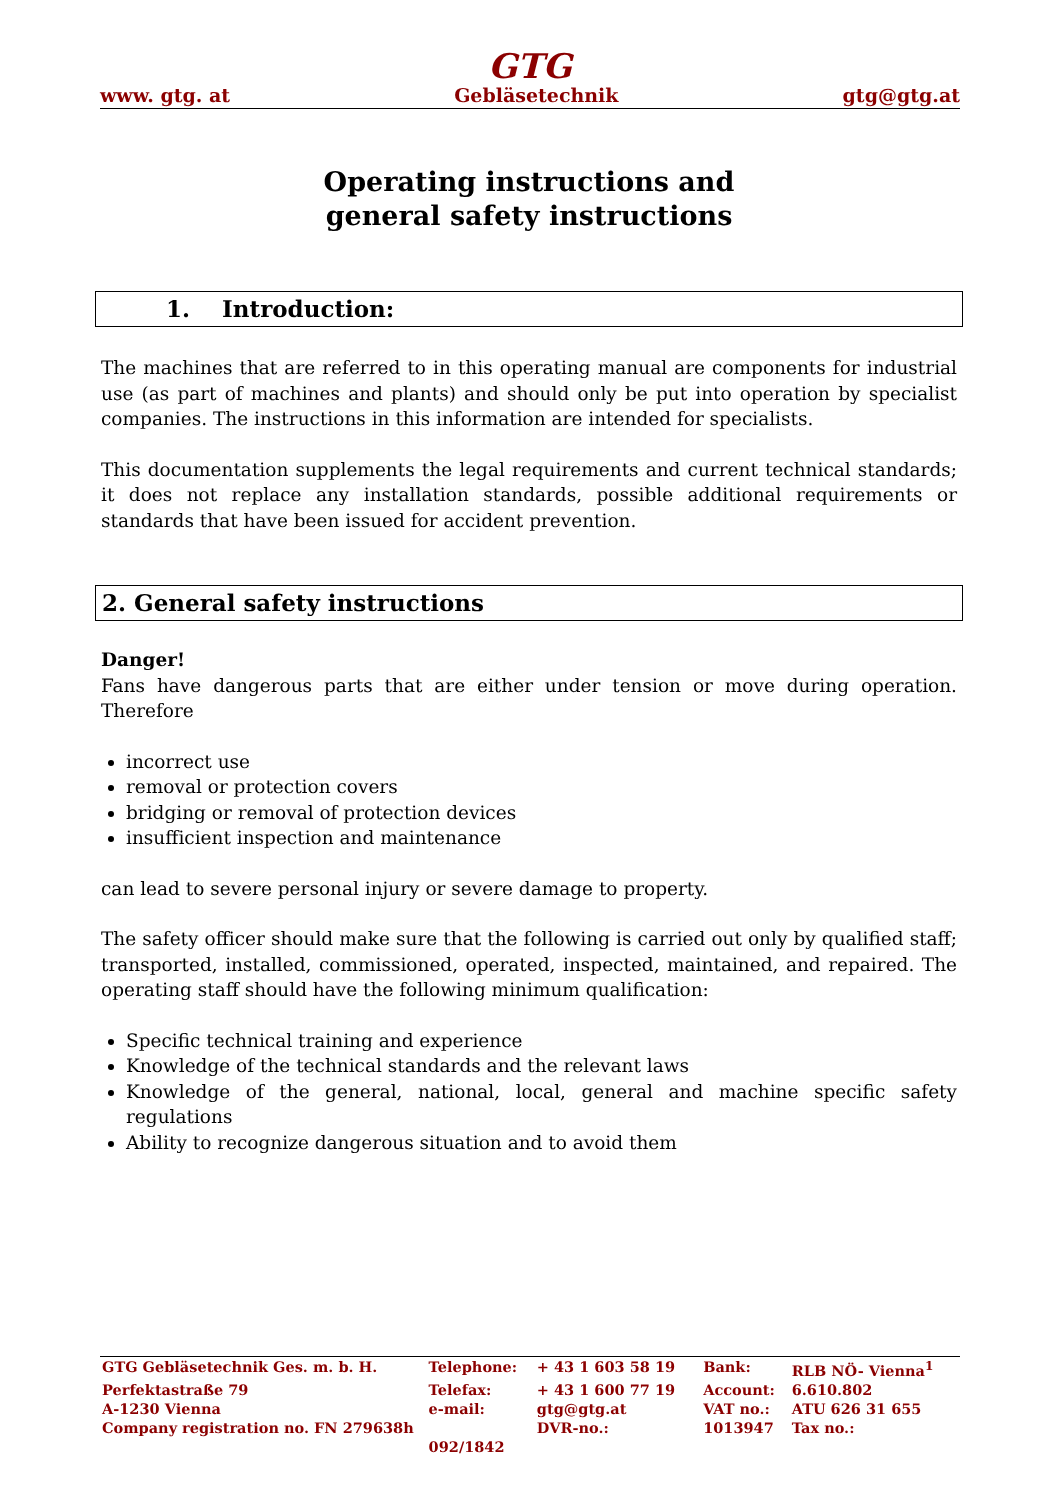GTG
www. gtg. at Gebläsetechnik gtg@gtg.at
Operating instructions and
general safety instructions
1. Introduction:
The machines that are referred to in this operating manual are components for industrial use (as part of machines and plants) and should only be put into operation by specialist companies. The instructions in this information are intended for specialists.
This documentation supplements the legal requirements and current technical standards; it does not replace any installation standards, possible additional requirements or standards that have been issued for accident prevention.
2. General safety instructions
Danger!
Fans have dangerous parts that are either under tension or move during operation. Therefore
incorrect use
removal or protection covers
bridging or removal of protection devices
insufficient inspection and maintenance
can lead to severe personal injury or severe damage to property.
The safety officer should make sure that the following is carried out only by qualified staff; transported, installed, commissioned, operated, inspected, maintained, and repaired. The operating staff should have the following minimum qualification:
Specific technical training and experience
Knowledge of the technical standards and the relevant laws
Knowledge of the general, national, local, general and machine specific safety regulations
Ability to recognize dangerous situation and to avoid them
| GTG Gebläsetechnik Ges. m. b. H. | Telephone: | + 43 1 603 58 19 | Bank: | RLB NÖ- Vienna<sup>1</sup> |
| Perfektastraße 79 | Telefax: | + 43 1 600 77 19 | Account: | 6.610.802 |
| A-1230 Vienna | e-mail: | gtg@gtg.at | VAT no.: | ATU 626 31 655 |
| Company registration no. FN 279638h | | DVR-no.: | 1013947 | Tax no.: |
| | 092/1842 | | | |